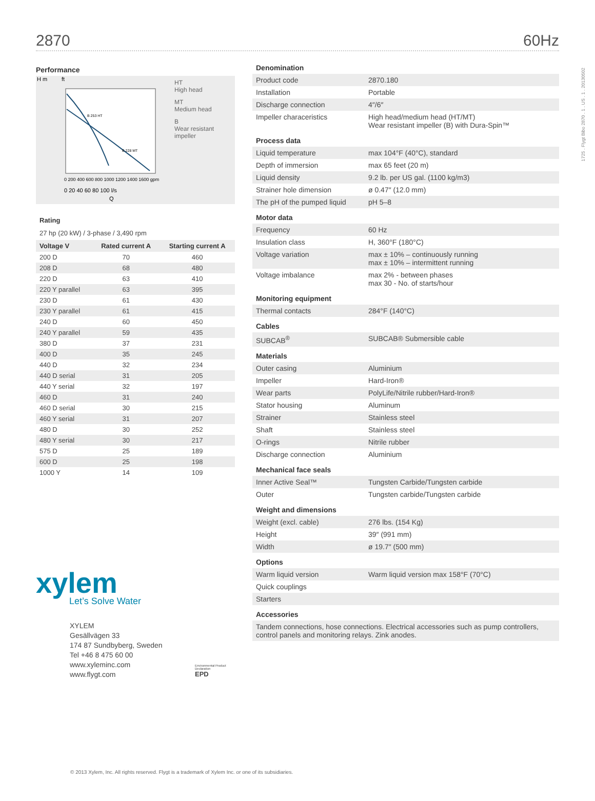1725 . Flygt Bibo 2870 . 1 . US . 1 . 20130502
2870 60Hz
Performance
H m
ft
B 253 HT
B 228 MT
0 200 400 600 800 1000 1200 1400 1600 gpm
0 20 40 60 80 100 l/s
Q
HT
High head
MT
Medium head
B
Wear resistant impeller
Rating
27 hp (20 kW) / 3-phase / 3,490 rpm
| Voltage V | Rated current A | Starting current A |
| --- | --- | --- |
| 200 D | 70 | 460 |
| 208 D | 68 | 480 |
| 220 D | 63 | 410 |
| 220 Y parallel | 63 | 395 |
| 230 D | 61 | 430 |
| 230 Y parallel | 61 | 415 |
| 240 D | 60 | 450 |
| 240 Y parallel | 59 | 435 |
| 380 D | 37 | 231 |
| 400 D | 35 | 245 |
| 440 D | 32 | 234 |
| 440 D serial | 31 | 205 |
| 440 Y serial | 32 | 197 |
| 460 D | 31 | 240 |
| 460 D serial | 30 | 215 |
| 460 Y serial | 31 | 207 |
| 480 D | 30 | 252 |
| 480 Y serial | 30 | 217 |
| 575 D | 25 | 189 |
| 600 D | 25 | 198 |
| 1000 Y | 14 | 109 |
xylem
Let’s Solve Water
XYLEM
Gesällvägen 33
174 87 Sundbyberg, Sweden
Tel +46 8 475 60 00
www.xyleminc.com
www.flygt.com
Environmental Product Declaration
EPD
| Denomination | |
| Product code | 2870.180 |
| Installation | Portable |
| Discharge connection | 4″/6″ |
| Impeller characeristics | High head/medium head (HT/MT) Wear resistant impeller (B) with Dura-Spin™ |
| Process data | |
| Liquid temperature | max 104°F (40°C), standard |
| Depth of immersion | max 65 feet (20 m) |
| Liquid density | 9.2 lb. per US gal. (1100 kg/m3) |
| Strainer hole dimension | ø 0.47″ (12.0 mm) |
| The pH of the pumped liquid | pH 5–8 |
| Motor data | |
| Frequency | 60 Hz |
| Insulation class | H, 360°F (180°C) |
| Voltage variation | max ± 10% – continuously running max ± 10% – intermittent running |
| Voltage imbalance | max 2% - between phases max 30 - No. of starts/hour |
| Monitoring equipment | |
| Thermal contacts | 284°F (140°C) |
| Cables | |
| SUBCAB<sup>®</sup> | SUBCAB® Submersible cable |
| Materials | |
| Outer casing | Aluminium |
| Impeller | Hard-Iron® |
| Wear parts | PolyLife/Nitrile rubber/Hard-Iron® |
| Stator housing | Aluminum |
| Strainer | Stainless steel |
| Shaft | Stainless steel |
| O-rings | Nitrile rubber |
| Discharge connection | Aluminium |
| Mechanical face seals | |
| Inner Active Seal™ | Tungsten Carbide/Tungsten carbide |
| Outer | Tungsten carbide/Tungsten carbide |
| Weight and dimensions | |
| Weight (excl. cable) | 276 lbs. (154 Kg) |
| Height | 39″ (991 mm) |
| Width | ø 19.7″ (500 mm) |
| Options | |
| Warm liquid version | Warm liquid version max 158°F (70°C) |
| Quick couplings | |
| Starters | |
| Accessories | |
| Tandem connections, hose connections. Electrical accessories such as pump controllers, control panels and monitoring relays. Zink anodes. | |
© 2013 Xylem, Inc. All rights reserved. Flygt is a trademark of Xylem Inc. or one of its subsidiaries.